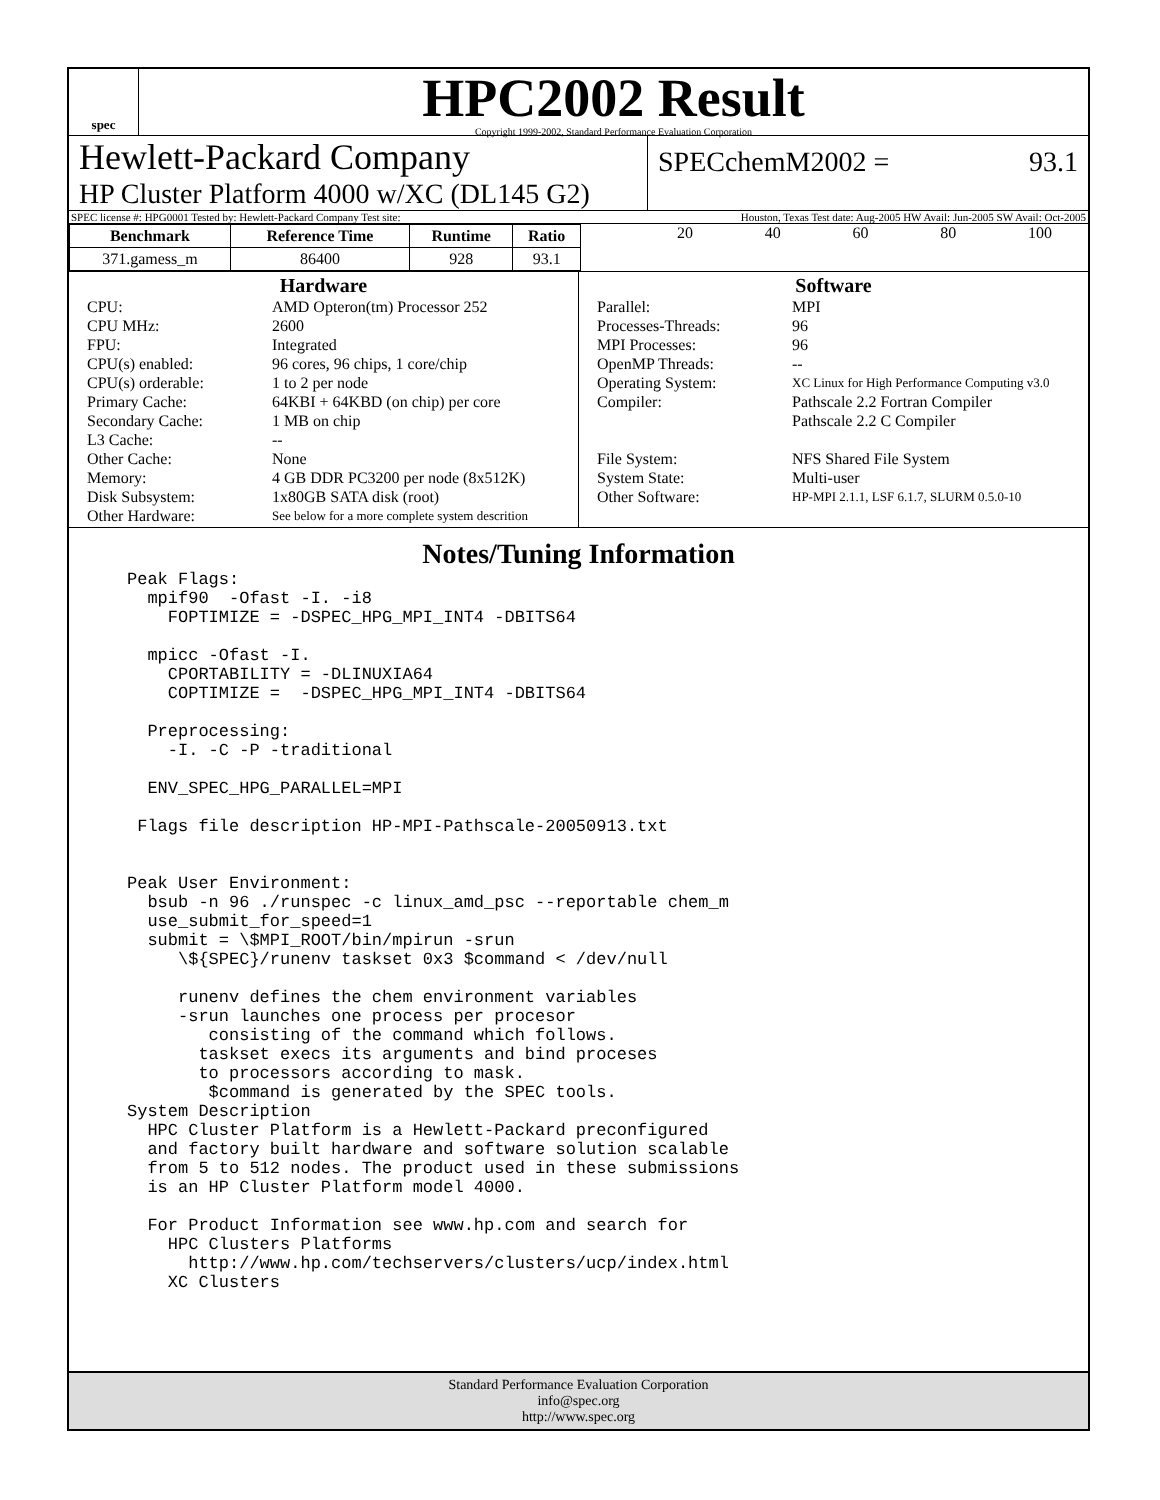spec
HPC2002 Result
Copyright 1999-2002, Standard Performance Evaluation Corporation
Hewlett-Packard Company
HP Cluster Platform 4000 w/XC (DL145 G2)
SPECchemM2002 = 93.1
SPEC license #: HPG0001 Tested by: Hewlett-Packard Company Test site: Houston, Texas Test date: Aug-2005 HW Avail: Jun-2005 SW Avail: Oct-2005
| Benchmark | Reference Time | Runtime | Ratio |
| --- | --- | --- | --- |
| 371.gamess_m | 86400 | 928 | 93.1 |
20 40 60 80 100
Hardware
CPU: AMD Opteron(tm) Processor 252 CPU MHz: 2600 FPU: Integrated CPU(s) enabled: 96 cores, 96 chips, 1 core/chip CPU(s) orderable: 1 to 2 per node Primary Cache: 64KBI + 64KBD (on chip) per core Secondary Cache: 1 MB on chip L3 Cache: -- Other Cache: None Memory: 4 GB DDR PC3200 per node (8x512K) Disk Subsystem: 1x80GB SATA disk (root) Other Hardware: See below for a more complete system descrition
Software
Parallel: MPI Processes-Threads: 96 MPI Processes: 96 OpenMP Threads: -- Operating System: XC Linux for High Performance Computing v3.0 Compiler: Pathscale 2.2 Fortran Compiler
Pathscale 2.2 C Compiler File System: NFS Shared File System System State: Multi-user Other Software: HP-MPI 2.1.1, LSF 6.1.7, SLURM 0.5.0-10
Notes/Tuning Information
Peak Flags:
  mpif90  -Ofast -I. -i8
    FOPTIMIZE = -DSPEC_HPG_MPI_INT4 -DBITS64

  mpicc -Ofast -I.
    CPORTABILITY = -DLINUXIA64
    COPTIMIZE =  -DSPEC_HPG_MPI_INT4 -DBITS64

  Preprocessing:
    -I. -C -P -traditional

  ENV_SPEC_HPG_PARALLEL=MPI

 Flags file description HP-MPI-Pathscale-20050913.txt


Peak User Environment:
  bsub -n 96 ./runspec -c linux_amd_psc --reportable chem_m
  use_submit_for_speed=1
  submit = \$MPI_ROOT/bin/mpirun -srun
     \${SPEC}/runenv taskset 0x3 $command < /dev/null

     runenv defines the chem environment variables
     -srun launches one process per procesor
        consisting of the command which follows.
       taskset execs its arguments and bind proceses
       to processors according to mask.
        $command is generated by the SPEC tools.
System Description
  HPC Cluster Platform is a Hewlett-Packard preconfigured
  and factory built hardware and software solution scalable
  from 5 to 512 nodes. The product used in these submissions
  is an HP Cluster Platform model 4000.

  For Product Information see www.hp.com and search for
    HPC Clusters Platforms
      http://www.hp.com/techservers/clusters/ucp/index.html
    XC Clusters
Standard Performance Evaluation Corporation
info@spec.org
http://www.spec.org